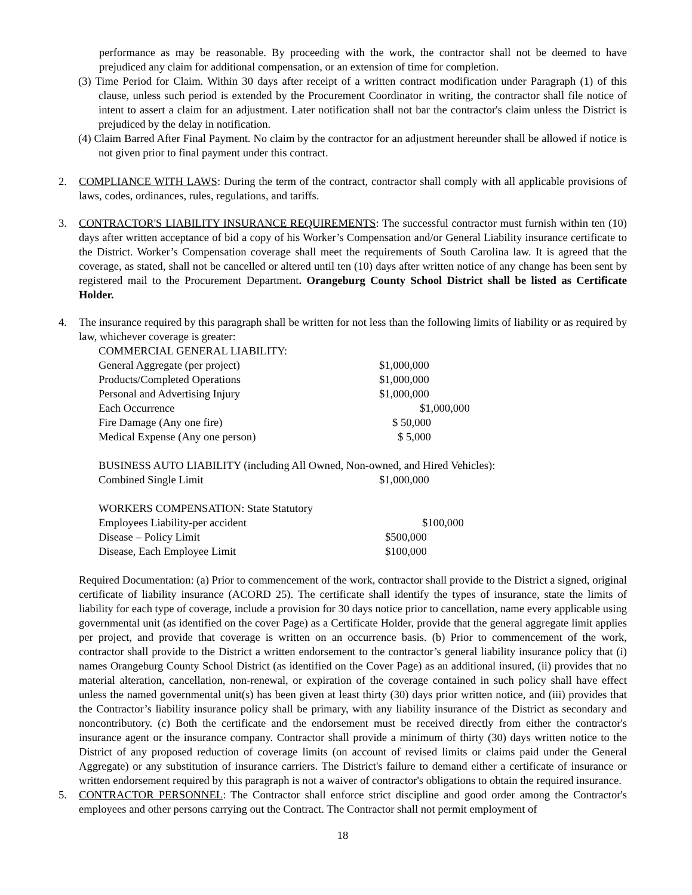performance as may be reasonable. By proceeding with the work, the contractor shall not be deemed to have prejudiced any claim for additional compensation, or an extension of time for completion.
(3) Time Period for Claim. Within 30 days after receipt of a written contract modification under Paragraph (1) of this clause, unless such period is extended by the Procurement Coordinator in writing, the contractor shall file notice of intent to assert a claim for an adjustment. Later notification shall not bar the contractor's claim unless the District is prejudiced by the delay in notification.
(4) Claim Barred After Final Payment. No claim by the contractor for an adjustment hereunder shall be allowed if notice is not given prior to final payment under this contract.
2. COMPLIANCE WITH LAWS: During the term of the contract, contractor shall comply with all applicable provisions of laws, codes, ordinances, rules, regulations, and tariffs.
3. CONTRACTOR'S LIABILITY INSURANCE REQUIREMENTS: The successful contractor must furnish within ten (10) days after written acceptance of bid a copy of his Worker’s Compensation and/or General Liability insurance certificate to the District. Worker’s Compensation coverage shall meet the requirements of South Carolina law. It is agreed that the coverage, as stated, shall not be cancelled or altered until ten (10) days after written notice of any change has been sent by registered mail to the Procurement Department. Orangeburg County School District shall be listed as Certificate Holder.
4. The insurance required by this paragraph shall be written for not less than the following limits of liability or as required by law, whichever coverage is greater:
| COMMERCIAL GENERAL LIABILITY: | |
| General Aggregate (per project) | $1,000,000 |
| Products/Completed Operations | $1,000,000 |
| Personal and Advertising Injury | $1,000,000 |
| Each Occurrence | $1,000,000 |
| Fire Damage (Any one fire) | $ 50,000 |
| Medical Expense (Any one person) | $ 5,000 |
| BUSINESS AUTO LIABILITY (including All Owned, Non-owned, and Hired Vehicles): | |
| Combined Single Limit | $1,000,000 |
| WORKERS COMPENSATION: State Statutory | |
| Employees Liability-per accident | $100,000 |
| Disease – Policy Limit | $500,000 |
| Disease, Each Employee Limit | $100,000 |
Required Documentation: (a) Prior to commencement of the work, contractor shall provide to the District a signed, original certificate of liability insurance (ACORD 25). The certificate shall identify the types of insurance, state the limits of liability for each type of coverage, include a provision for 30 days notice prior to cancellation, name every applicable using governmental unit (as identified on the cover Page) as a Certificate Holder, provide that the general aggregate limit applies per project, and provide that coverage is written on an occurrence basis. (b) Prior to commencement of the work, contractor shall provide to the District a written endorsement to the contractor’s general liability insurance policy that (i) names Orangeburg County School District (as identified on the Cover Page) as an additional insured, (ii) provides that no material alteration, cancellation, non-renewal, or expiration of the coverage contained in such policy shall have effect unless the named governmental unit(s) has been given at least thirty (30) days prior written notice, and (iii) provides that the Contractor’s liability insurance policy shall be primary, with any liability insurance of the District as secondary and noncontributory. (c) Both the certificate and the endorsement must be received directly from either the contractor's insurance agent or the insurance company. Contractor shall provide a minimum of thirty (30) days written notice to the District of any proposed reduction of coverage limits (on account of revised limits or claims paid under the General Aggregate) or any substitution of insurance carriers. The District's failure to demand either a certificate of insurance or written endorsement required by this paragraph is not a waiver of contractor's obligations to obtain the required insurance.
5. CONTRACTOR PERSONNEL: The Contractor shall enforce strict discipline and good order among the Contractor's employees and other persons carrying out the Contract. The Contractor shall not permit employment of
18